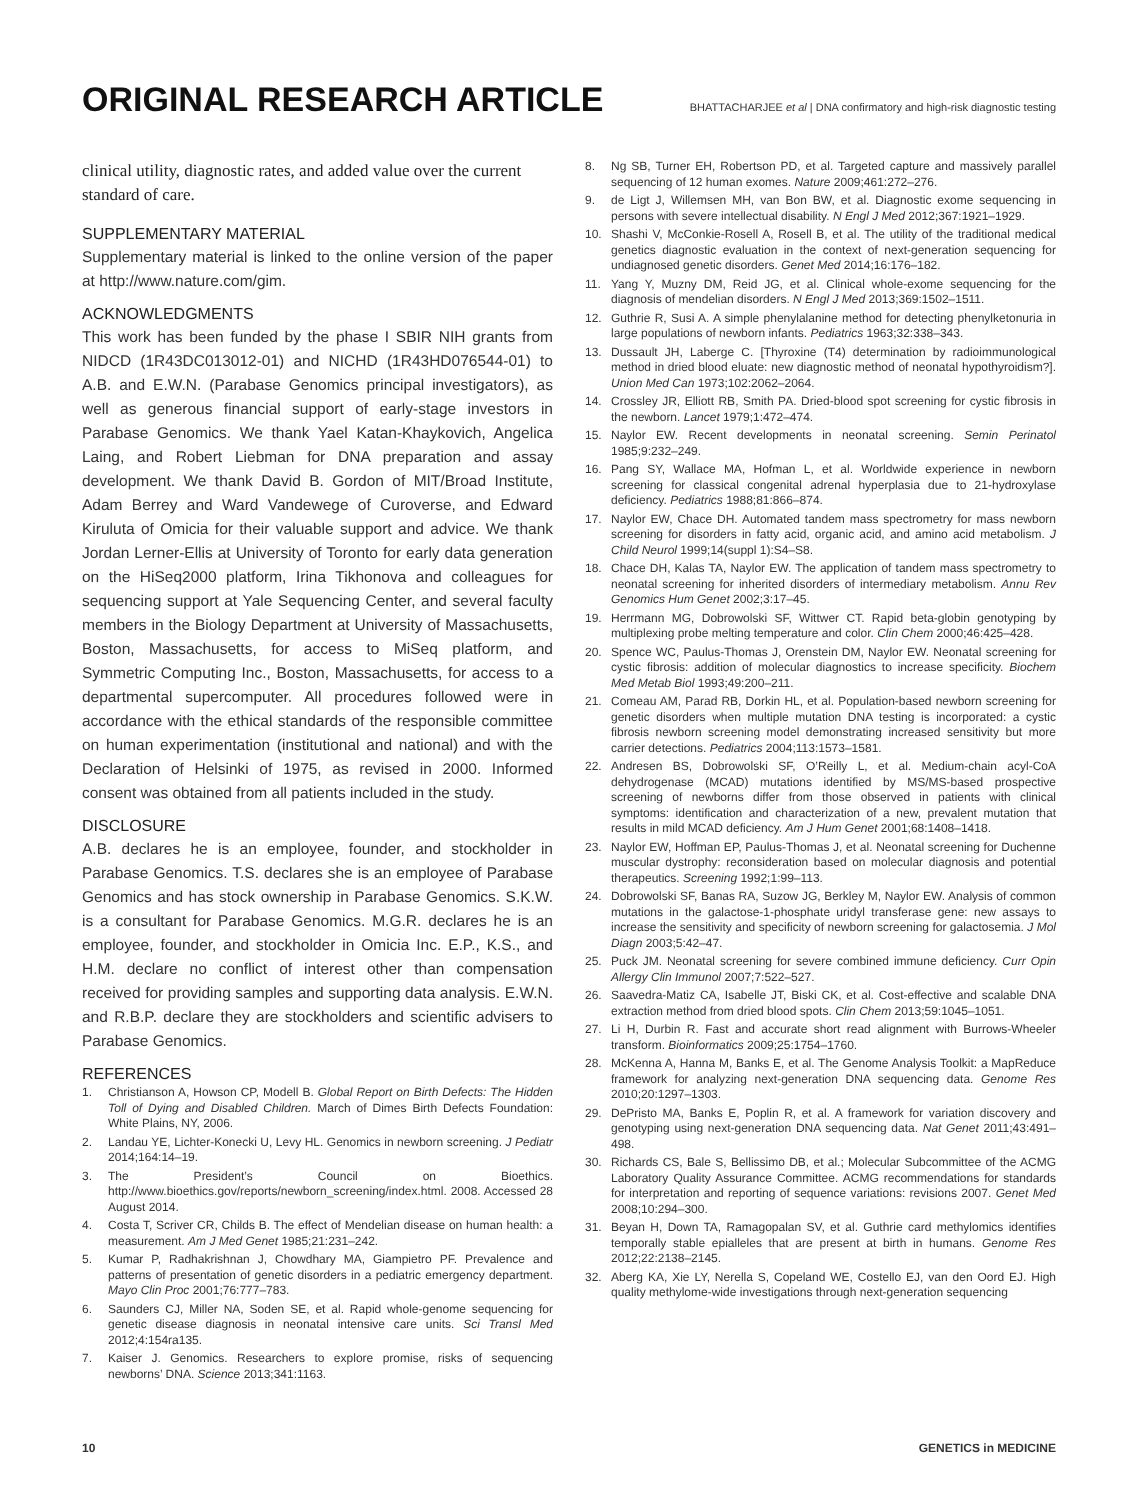ORIGINAL RESEARCH ARTICLE
BHATTACHARJEE et al | DNA confirmatory and high-risk diagnostic testing
clinical utility, diagnostic rates, and added value over the current standard of care.
SUPPLEMENTARY MATERIAL
Supplementary material is linked to the online version of the paper at http://www.nature.com/gim.
ACKNOWLEDGMENTS
This work has been funded by the phase I SBIR NIH grants from NIDCD (1R43DC013012-01) and NICHD (1R43HD076544-01) to A.B. and E.W.N. (Parabase Genomics principal investigators), as well as generous financial support of early-stage investors in Parabase Genomics. We thank Yael Katan-Khaykovich, Angelica Laing, and Robert Liebman for DNA preparation and assay development. We thank David B. Gordon of MIT/Broad Institute, Adam Berrey and Ward Vandewege of Curoverse, and Edward Kiruluta of Omicia for their valuable support and advice. We thank Jordan Lerner-Ellis at University of Toronto for early data generation on the HiSeq2000 platform, Irina Tikhonova and colleagues for sequencing support at Yale Sequencing Center, and several faculty members in the Biology Department at University of Massachusetts, Boston, Massachusetts, for access to MiSeq platform, and Symmetric Computing Inc., Boston, Massachusetts, for access to a departmental supercomputer. All procedures followed were in accordance with the ethical standards of the responsible committee on human experimentation (institutional and national) and with the Declaration of Helsinki of 1975, as revised in 2000. Informed consent was obtained from all patients included in the study.
DISCLOSURE
A.B. declares he is an employee, founder, and stockholder in Parabase Genomics. T.S. declares she is an employee of Parabase Genomics and has stock ownership in Parabase Genomics. S.K.W. is a consultant for Parabase Genomics. M.G.R. declares he is an employee, founder, and stockholder in Omicia Inc. E.P., K.S., and H.M. declare no conflict of interest other than compensation received for providing samples and supporting data analysis. E.W.N. and R.B.P. declare they are stockholders and scientific advisers to Parabase Genomics.
REFERENCES
1. Christianson A, Howson CP, Modell B. Global Report on Birth Defects: The Hidden Toll of Dying and Disabled Children. March of Dimes Birth Defects Foundation: White Plains, NY, 2006.
2. Landau YE, Lichter-Konecki U, Levy HL. Genomics in newborn screening. J Pediatr 2014;164:14–19.
3. The President’s Council on Bioethics. http://www.bioethics.gov/reports/newborn_screening/index.html. 2008. Accessed 28 August 2014.
4. Costa T, Scriver CR, Childs B. The effect of Mendelian disease on human health: a measurement. Am J Med Genet 1985;21:231–242.
5. Kumar P, Radhakrishnan J, Chowdhary MA, Giampietro PF. Prevalence and patterns of presentation of genetic disorders in a pediatric emergency department. Mayo Clin Proc 2001;76:777–783.
6. Saunders CJ, Miller NA, Soden SE, et al. Rapid whole-genome sequencing for genetic disease diagnosis in neonatal intensive care units. Sci Transl Med 2012;4:154ra135.
7. Kaiser J. Genomics. Researchers to explore promise, risks of sequencing newborns’ DNA. Science 2013;341:1163.
8. Ng SB, Turner EH, Robertson PD, et al. Targeted capture and massively parallel sequencing of 12 human exomes. Nature 2009;461:272–276.
9. de Ligt J, Willemsen MH, van Bon BW, et al. Diagnostic exome sequencing in persons with severe intellectual disability. N Engl J Med 2012;367:1921–1929.
10. Shashi V, McConkie-Rosell A, Rosell B, et al. The utility of the traditional medical genetics diagnostic evaluation in the context of next-generation sequencing for undiagnosed genetic disorders. Genet Med 2014;16:176–182.
11. Yang Y, Muzny DM, Reid JG, et al. Clinical whole-exome sequencing for the diagnosis of mendelian disorders. N Engl J Med 2013;369:1502–1511.
12. Guthrie R, Susi A. A simple phenylalanine method for detecting phenylketonuria in large populations of newborn infants. Pediatrics 1963;32:338–343.
13. Dussault JH, Laberge C. [Thyroxine (T4) determination by radioimmunological method in dried blood eluate: new diagnostic method of neonatal hypothyroidism?]. Union Med Can 1973;102:2062–2064.
14. Crossley JR, Elliott RB, Smith PA. Dried-blood spot screening for cystic fibrosis in the newborn. Lancet 1979;1:472–474.
15. Naylor EW. Recent developments in neonatal screening. Semin Perinatol 1985;9:232–249.
16. Pang SY, Wallace MA, Hofman L, et al. Worldwide experience in newborn screening for classical congenital adrenal hyperplasia due to 21-hydroxylase deficiency. Pediatrics 1988;81:866–874.
17. Naylor EW, Chace DH. Automated tandem mass spectrometry for mass newborn screening for disorders in fatty acid, organic acid, and amino acid metabolism. J Child Neurol 1999;14(suppl 1):S4–S8.
18. Chace DH, Kalas TA, Naylor EW. The application of tandem mass spectrometry to neonatal screening for inherited disorders of intermediary metabolism. Annu Rev Genomics Hum Genet 2002;3:17–45.
19. Herrmann MG, Dobrowolski SF, Wittwer CT. Rapid beta-globin genotyping by multiplexing probe melting temperature and color. Clin Chem 2000;46:425–428.
20. Spence WC, Paulus-Thomas J, Orenstein DM, Naylor EW. Neonatal screening for cystic fibrosis: addition of molecular diagnostics to increase specificity. Biochem Med Metab Biol 1993;49:200–211.
21. Comeau AM, Parad RB, Dorkin HL, et al. Population-based newborn screening for genetic disorders when multiple mutation DNA testing is incorporated: a cystic fibrosis newborn screening model demonstrating increased sensitivity but more carrier detections. Pediatrics 2004;113:1573–1581.
22. Andresen BS, Dobrowolski SF, O’Reilly L, et al. Medium-chain acyl-CoA dehydrogenase (MCAD) mutations identified by MS/MS-based prospective screening of newborns differ from those observed in patients with clinical symptoms: identification and characterization of a new, prevalent mutation that results in mild MCAD deficiency. Am J Hum Genet 2001;68:1408–1418.
23. Naylor EW, Hoffman EP, Paulus-Thomas J, et al. Neonatal screening for Duchenne muscular dystrophy: reconsideration based on molecular diagnosis and potential therapeutics. Screening 1992;1:99–113.
24. Dobrowolski SF, Banas RA, Suzow JG, Berkley M, Naylor EW. Analysis of common mutations in the galactose-1-phosphate uridyl transferase gene: new assays to increase the sensitivity and specificity of newborn screening for galactosemia. J Mol Diagn 2003;5:42–47.
25. Puck JM. Neonatal screening for severe combined immune deficiency. Curr Opin Allergy Clin Immunol 2007;7:522–527.
26. Saavedra-Matiz CA, Isabelle JT, Biski CK, et al. Cost-effective and scalable DNA extraction method from dried blood spots. Clin Chem 2013;59:1045–1051.
27. Li H, Durbin R. Fast and accurate short read alignment with Burrows-Wheeler transform. Bioinformatics 2009;25:1754–1760.
28. McKenna A, Hanna M, Banks E, et al. The Genome Analysis Toolkit: a MapReduce framework for analyzing next-generation DNA sequencing data. Genome Res 2010;20:1297–1303.
29. DePristo MA, Banks E, Poplin R, et al. A framework for variation discovery and genotyping using next-generation DNA sequencing data. Nat Genet 2011;43:491–498.
30. Richards CS, Bale S, Bellissimo DB, et al.; Molecular Subcommittee of the ACMG Laboratory Quality Assurance Committee. ACMG recommendations for standards for interpretation and reporting of sequence variations: revisions 2007. Genet Med 2008;10:294–300.
31. Beyan H, Down TA, Ramagopalan SV, et al. Guthrie card methylomics identifies temporally stable epialleles that are present at birth in humans. Genome Res 2012;22:2138–2145.
32. Aberg KA, Xie LY, Nerella S, Copeland WE, Costello EJ, van den Oord EJ. High quality methylome-wide investigations through next-generation sequencing
10 GENETICS in MEDICINE